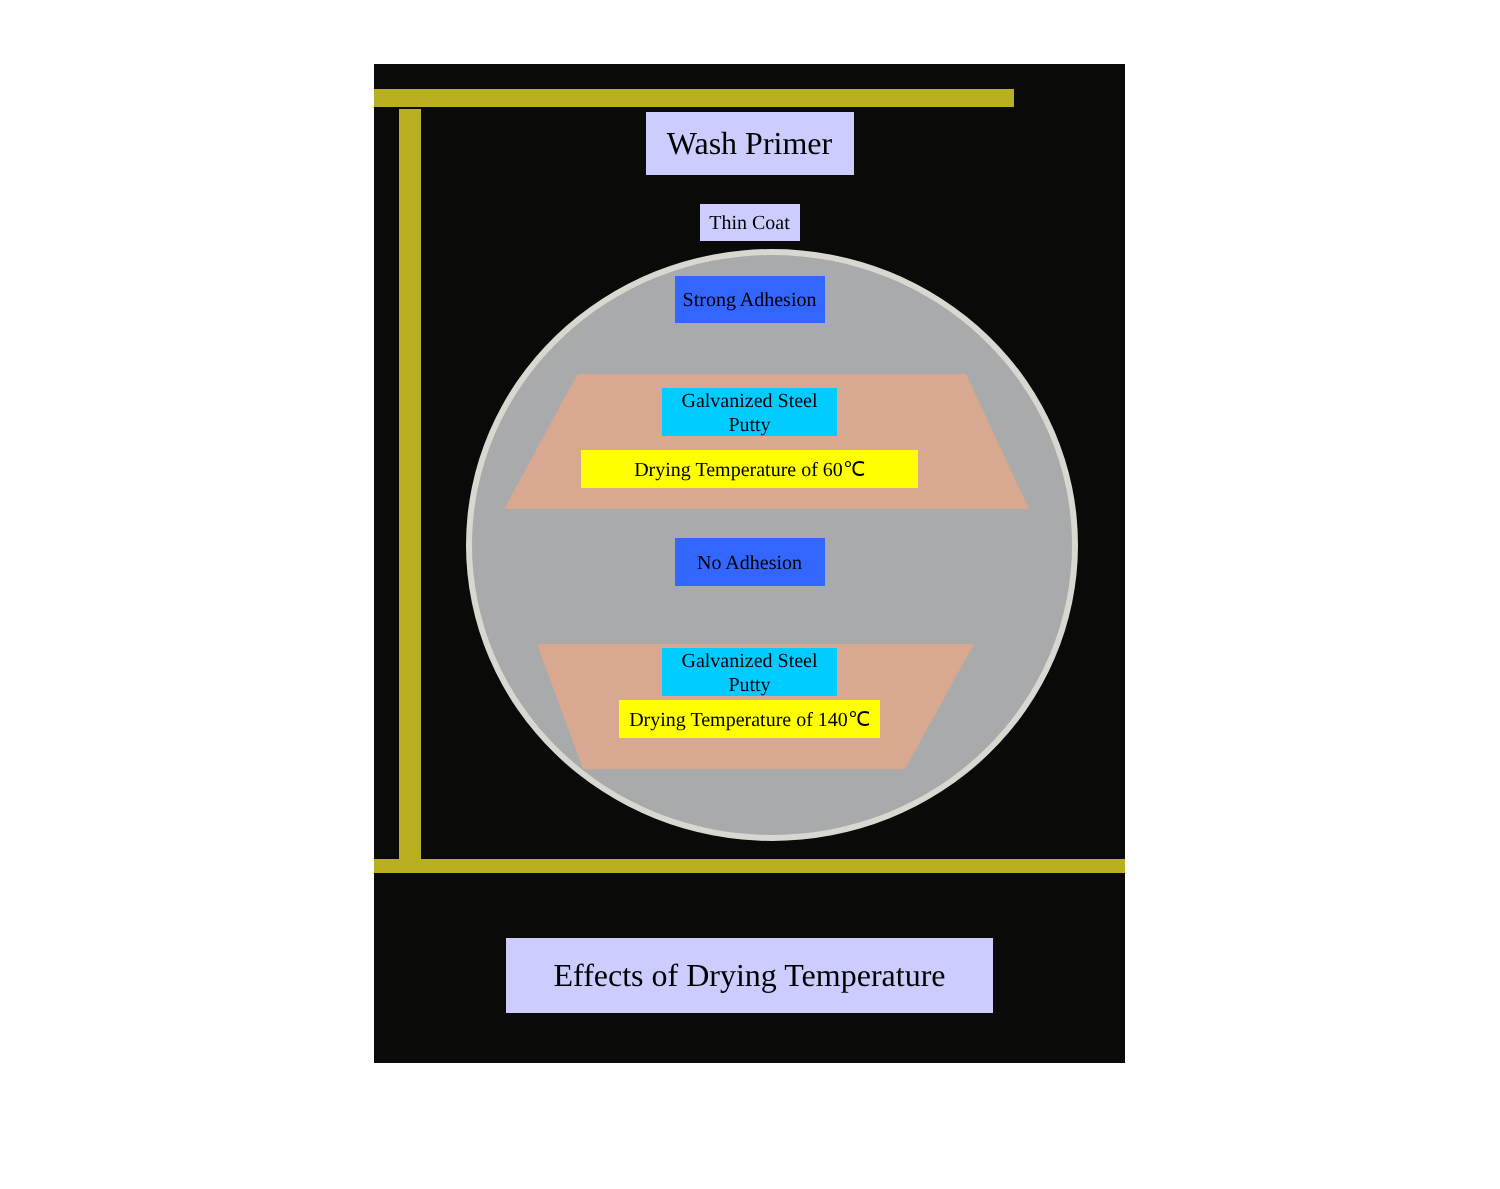Wash Primer
Thin Coat
Strong Adhesion
Galvanized Steel
Putty
Drying Temperature of 60℃
No Adhesion
Galvanized Steel
Putty
Drying Temperature of 140℃
Effects of Drying Temperature